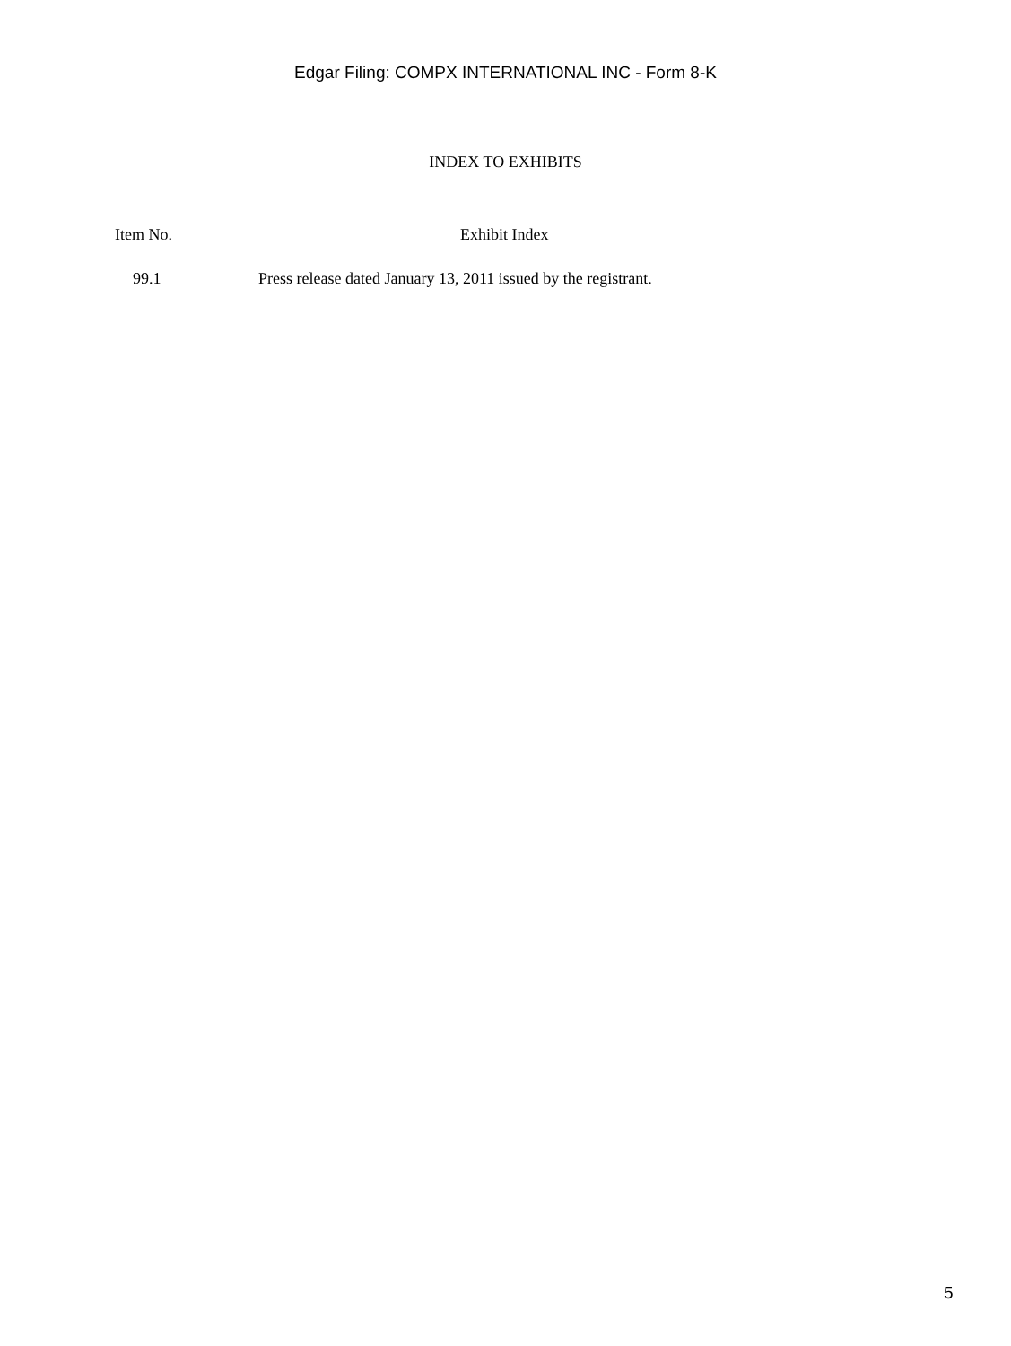Edgar Filing: COMPX INTERNATIONAL INC - Form 8-K
INDEX TO EXHIBITS
| Item No. | Exhibit Index |
| --- | --- |
| 99.1 | Press release dated January 13, 2011 issued by the registrant. |
5